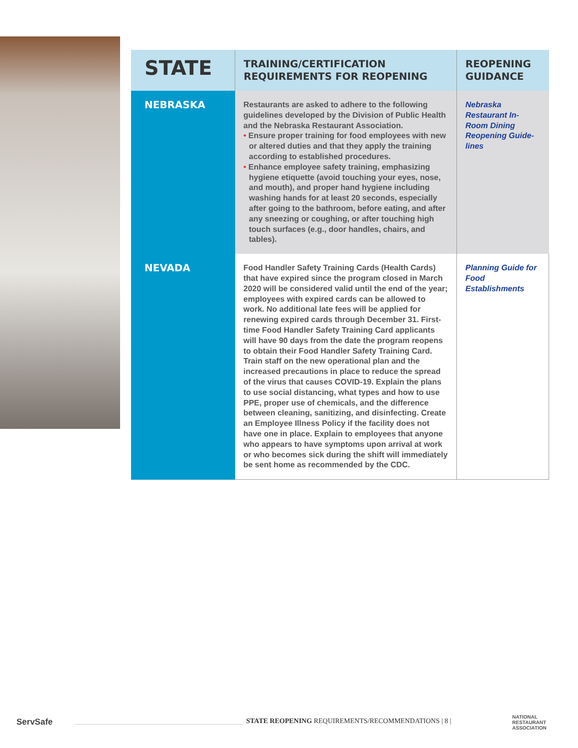| STATE | TRAINING/CERTIFICATION REQUIREMENTS FOR REOPENING | REOPENING GUIDANCE |
| --- | --- | --- |
| NEBRASKA | Restaurants are asked to adhere to the following guidelines developed by the Division of Public Health and the Nebraska Restaurant Association. • Ensure proper training for food employees with new or altered duties and that they apply the training according to established procedures. • Enhance employee safety training, emphasizing hygiene etiquette (avoid touching your eyes, nose, and mouth), and proper hand hygiene including washing hands for at least 20 seconds, especially after going to the bathroom, before eating, and after any sneezing or coughing, or after touching high touch surfaces (e.g., door handles, chairs, and tables). | Nebraska Restaurant In-Room Dining Reopening Guide-lines |
| NEVADA | Food Handler Safety Training Cards (Health Cards) that have expired since the program closed in March 2020 will be considered valid until the end of the year; employees with expired cards can be allowed to work. No additional late fees will be applied for renewing expired cards through December 31. First-time Food Handler Safety Training Card applicants will have 90 days from the date the program reopens to obtain their Food Handler Safety Training Card. Train staff on the new operational plan and the increased precautions in place to reduce the spread of the virus that causes COVID-19. Explain the plans to use social distancing, what types and how to use PPE, proper use of chemicals, and the difference between cleaning, sanitizing, and disinfecting. Create an Employee Illness Policy if the facility does not have one in place. Explain to employees that anyone who appears to have symptoms upon arrival at work or who becomes sick during the shift will immediately be sent home as recommended by the CDC. | Planning Guide for Food Establishments |
ServSafe
STATE REOPENING REQUIREMENTS/RECOMMENDATIONS | 8 |
NATIONAL
RESTAURANT
ASSOCIATION